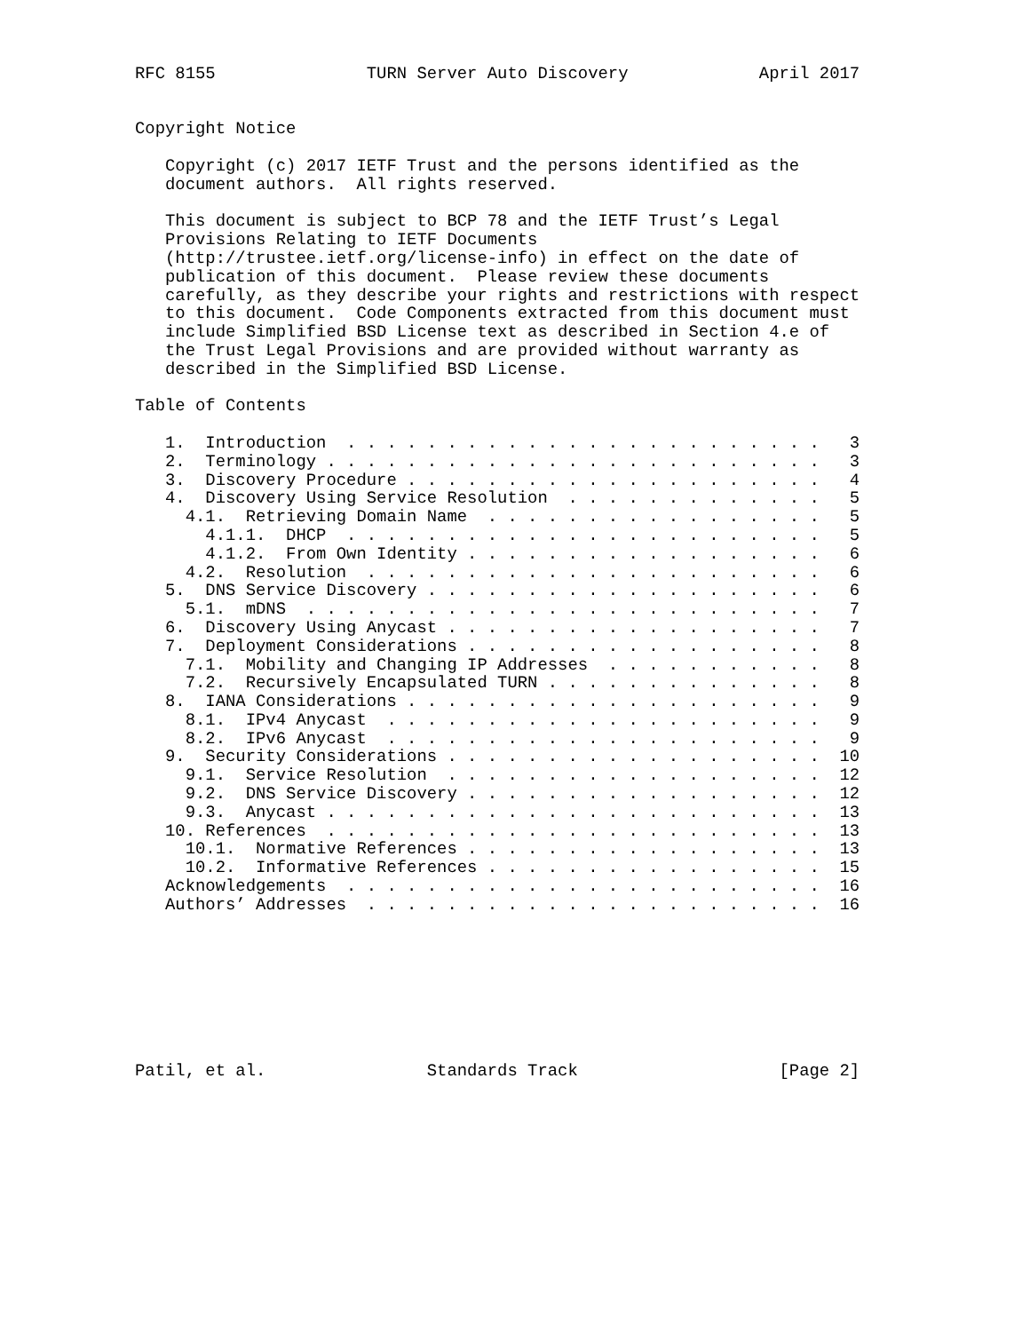RFC 8155               TURN Server Auto Discovery             April 2017


Copyright Notice

   Copyright (c) 2017 IETF Trust and the persons identified as the
   document authors.  All rights reserved.

   This document is subject to BCP 78 and the IETF Trust’s Legal
   Provisions Relating to IETF Documents
   (http://trustee.ietf.org/license-info) in effect on the date of
   publication of this document.  Please review these documents
   carefully, as they describe your rights and restrictions with respect
   to this document.  Code Components extracted from this document must
   include Simplified BSD License text as described in Section 4.e of
   the Trust Legal Provisions and are provided without warranty as
   described in the Simplified BSD License.

Table of Contents

   1.  Introduction  . . . . . . . . . . . . . . . . . . . . . . . .   3
   2.  Terminology . . . . . . . . . . . . . . . . . . . . . . . . .   3
   3.  Discovery Procedure . . . . . . . . . . . . . . . . . . . . .   4
   4.  Discovery Using Service Resolution  . . . . . . . . . . . . .   5
     4.1.  Retrieving Domain Name  . . . . . . . . . . . . . . . . .   5
       4.1.1.  DHCP  . . . . . . . . . . . . . . . . . . . . . . . .   5
       4.1.2.  From Own Identity . . . . . . . . . . . . . . . . . .   6
     4.2.  Resolution  . . . . . . . . . . . . . . . . . . . . . . .   6
   5.  DNS Service Discovery . . . . . . . . . . . . . . . . . . . .   6
     5.1.  mDNS  . . . . . . . . . . . . . . . . . . . . . . . . . .   7
   6.  Discovery Using Anycast . . . . . . . . . . . . . . . . . . .   7
   7.  Deployment Considerations . . . . . . . . . . . . . . . . . .   8
     7.1.  Mobility and Changing IP Addresses  . . . . . . . . . . .   8
     7.2.  Recursively Encapsulated TURN . . . . . . . . . . . . . .   8
   8.  IANA Considerations . . . . . . . . . . . . . . . . . . . . .   9
     8.1.  IPv4 Anycast  . . . . . . . . . . . . . . . . . . . . . .   9
     8.2.  IPv6 Anycast  . . . . . . . . . . . . . . . . . . . . . .   9
   9.  Security Considerations . . . . . . . . . . . . . . . . . . .  10
     9.1.  Service Resolution  . . . . . . . . . . . . . . . . . . .  12
     9.2.  DNS Service Discovery . . . . . . . . . . . . . . . . . .  12
     9.3.  Anycast . . . . . . . . . . . . . . . . . . . . . . . . .  13
   10. References  . . . . . . . . . . . . . . . . . . . . . . . . .  13
     10.1.  Normative References . . . . . . . . . . . . . . . . . .  13
     10.2.  Informative References . . . . . . . . . . . . . . . . .  15
   Acknowledgements  . . . . . . . . . . . . . . . . . . . . . . . .  16
   Authors’ Addresses  . . . . . . . . . . . . . . . . . . . . . . .  16








Patil, et al.                Standards Track                    [Page 2]